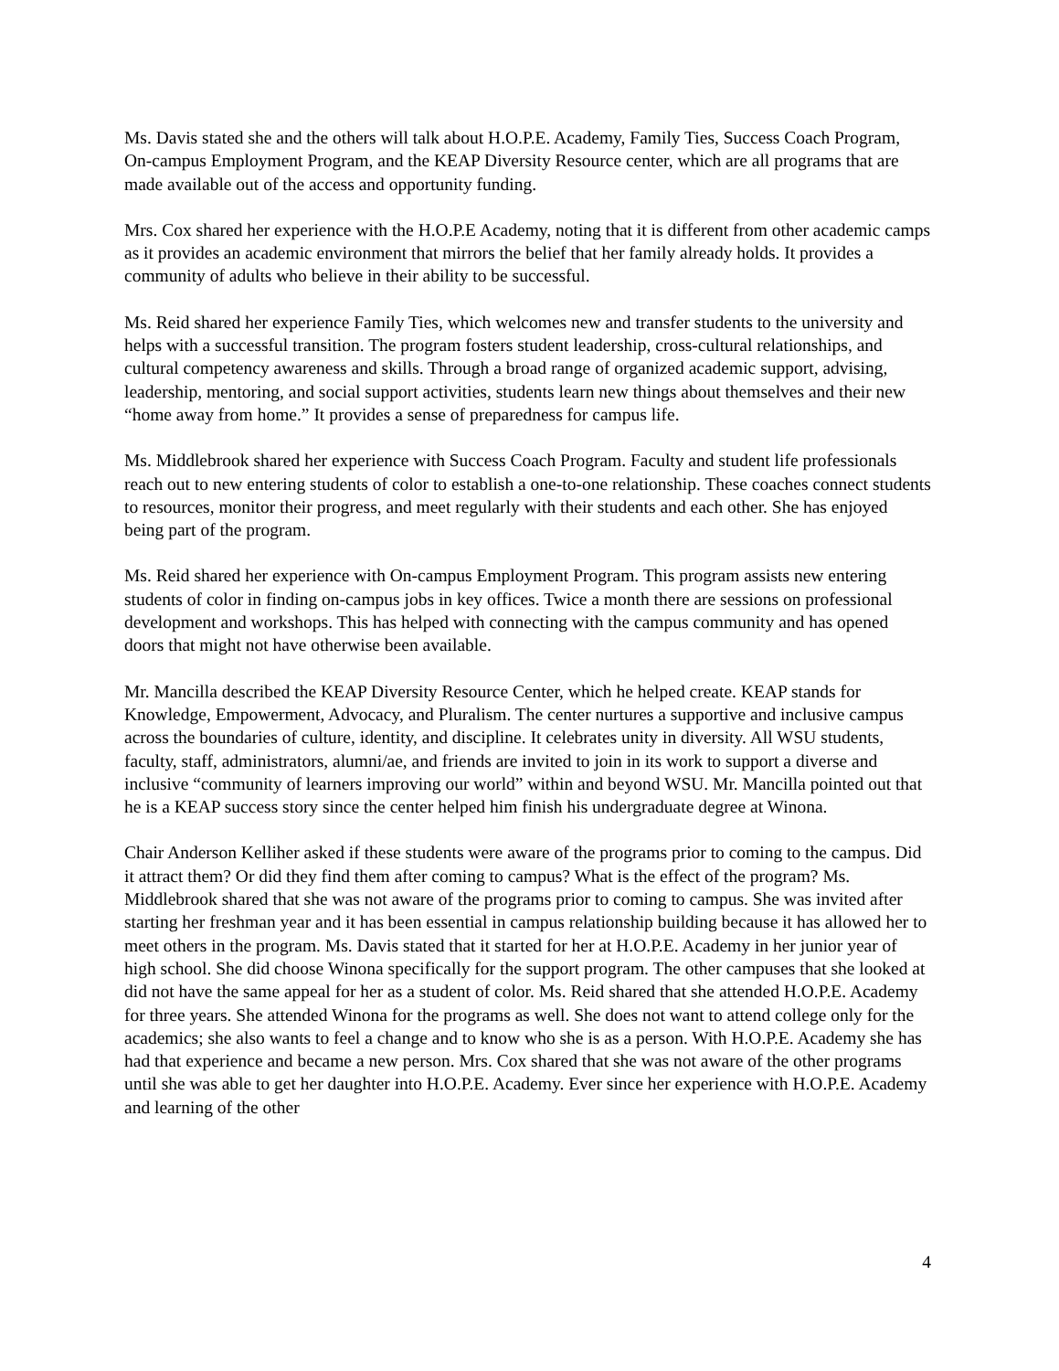Ms. Davis stated she and the others will talk about H.O.P.E. Academy, Family Ties, Success Coach Program, On-campus Employment Program, and the KEAP Diversity Resource center, which are all programs that are made available out of the access and opportunity funding.
Mrs. Cox shared her experience with the H.O.P.E Academy, noting that it is different from other academic camps as it provides an academic environment that mirrors the belief that her family already holds. It provides a community of adults who believe in their ability to be successful.
Ms. Reid shared her experience Family Ties, which welcomes new and transfer students to the university and helps with a successful transition. The program fosters student leadership, cross-cultural relationships, and cultural competency awareness and skills. Through a broad range of organized academic support, advising, leadership, mentoring, and social support activities, students learn new things about themselves and their new “home away from home.” It provides a sense of preparedness for campus life.
Ms. Middlebrook shared her experience with Success Coach Program. Faculty and student life professionals reach out to new entering students of color to establish a one-to-one relationship. These coaches connect students to resources, monitor their progress, and meet regularly with their students and each other. She has enjoyed being part of the program.
Ms. Reid shared her experience with On-campus Employment Program. This program assists new entering students of color in finding on-campus jobs in key offices. Twice a month there are sessions on professional development and workshops. This has helped with connecting with the campus community and has opened doors that might not have otherwise been available.
Mr. Mancilla described the KEAP Diversity Resource Center, which he helped create. KEAP stands for Knowledge, Empowerment, Advocacy, and Pluralism. The center nurtures a supportive and inclusive campus across the boundaries of culture, identity, and discipline. It celebrates unity in diversity. All WSU students, faculty, staff, administrators, alumni/ae, and friends are invited to join in its work to support a diverse and inclusive “community of learners improving our world” within and beyond WSU. Mr. Mancilla pointed out that he is a KEAP success story since the center helped him finish his undergraduate degree at Winona.
Chair Anderson Kelliher asked if these students were aware of the programs prior to coming to the campus. Did it attract them? Or did they find them after coming to campus? What is the effect of the program? Ms. Middlebrook shared that she was not aware of the programs prior to coming to campus. She was invited after starting her freshman year and it has been essential in campus relationship building because it has allowed her to meet others in the program. Ms. Davis stated that it started for her at H.O.P.E. Academy in her junior year of high school. She did choose Winona specifically for the support program. The other campuses that she looked at did not have the same appeal for her as a student of color. Ms. Reid shared that she attended H.O.P.E. Academy for three years. She attended Winona for the programs as well. She does not want to attend college only for the academics; she also wants to feel a change and to know who she is as a person. With H.O.P.E. Academy she has had that experience and became a new person. Mrs. Cox shared that she was not aware of the other programs until she was able to get her daughter into H.O.P.E. Academy. Ever since her experience with H.O.P.E. Academy and learning of the other
4